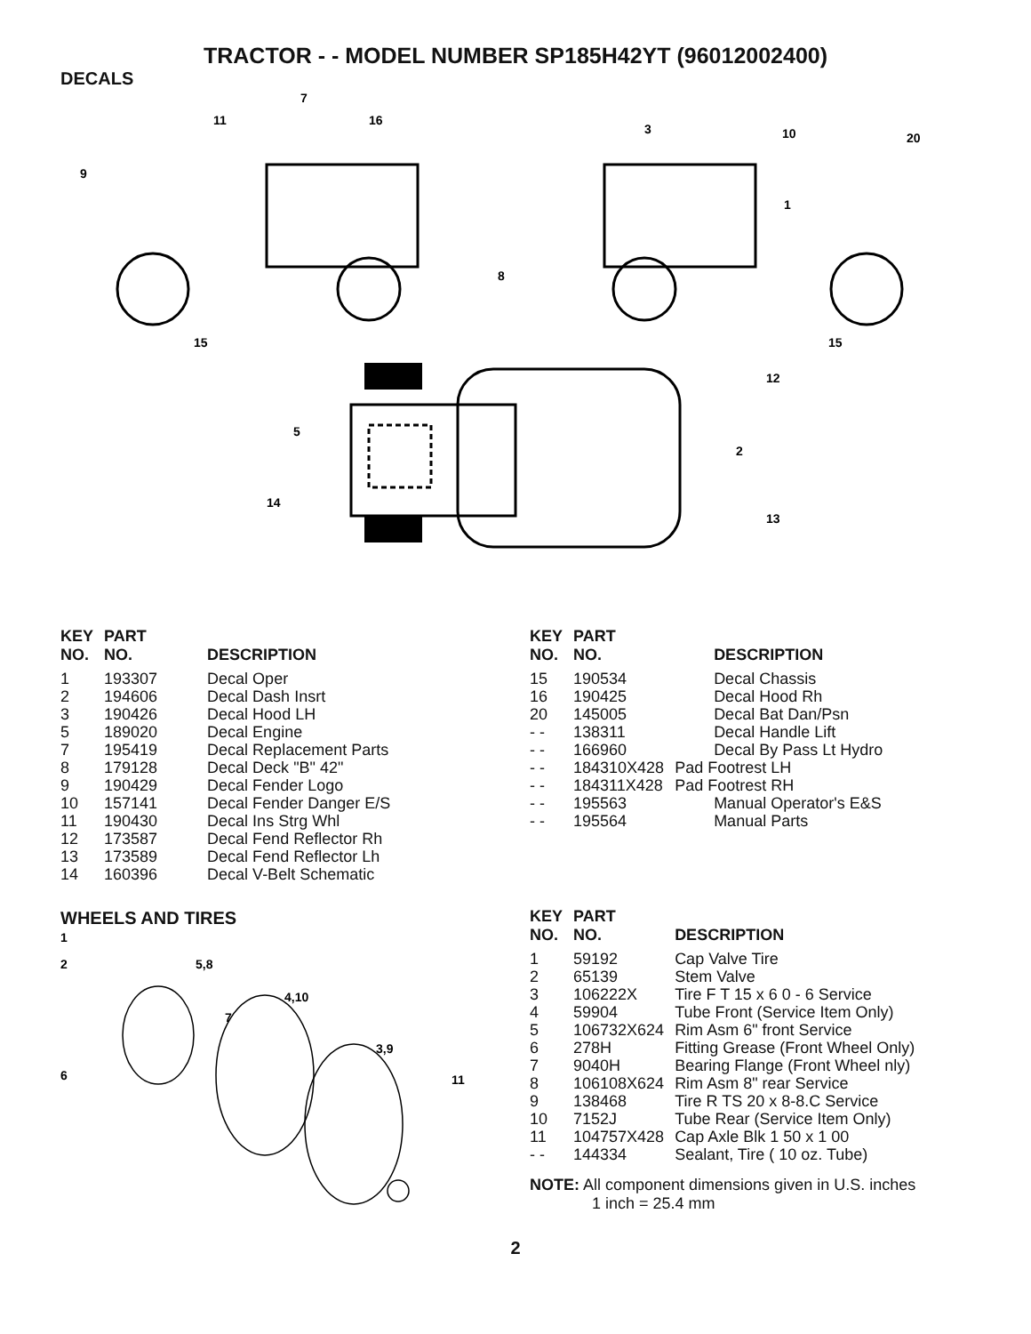TRACTOR - - MODEL NUMBER SP185H42YT (96012002400)
DECALS
11
7
16
9
15
3
10
20
1
8
15
12
5
2
14
13
| KEY NO. | PART NO. | DESCRIPTION |
| --- | --- | --- |
| 1 | 193307 | Decal Oper |
| 2 | 194606 | Decal Dash Insrt |
| 3 | 190426 | Decal Hood LH |
| 5 | 189020 | Decal Engine |
| 7 | 195419 | Decal Replacement Parts |
| 8 | 179128 | Decal Deck "B" 42" |
| 9 | 190429 | Decal Fender Logo |
| 10 | 157141 | Decal Fender Danger E/S |
| 11 | 190430 | Decal Ins Strg Whl |
| 12 | 173587 | Decal Fend Reflector Rh |
| 13 | 173589 | Decal Fend Reflector Lh |
| 14 | 160396 | Decal V-Belt Schematic |
WHEELS AND TIRES
1
2
5,8
4,10
7
3,9
6
11
| KEY NO. | PART NO. | DESCRIPTION |
| --- | --- | --- |
| 15 | 190534 | Decal Chassis |
| 16 | 190425 | Decal Hood Rh |
| 20 | 145005 | Decal Bat Dan/Psn |
| - - | 138311 | Decal Handle Lift |
| - - | 166960 | Decal By Pass Lt Hydro |
| - - | 184310X428 | Pad Footrest LH |
| - - | 184311X428 | Pad Footrest RH |
| - - | 195563 | Manual Operator's E&S |
| - - | 195564 | Manual Parts |
| KEY NO. | PART NO. | DESCRIPTION |
| --- | --- | --- |
| 1 | 59192 | Cap Valve Tire |
| 2 | 65139 | Stem Valve |
| 3 | 106222X | Tire F T 15 x 6 0 - 6 Service |
| 4 | 59904 | Tube Front (Service Item Only) |
| 5 | 106732X624 | Rim Asm 6" front Service |
| 6 | 278H | Fitting Grease (Front Wheel Only) |
| 7 | 9040H | Bearing Flange (Front Wheel nly) |
| 8 | 106108X624 | Rim Asm 8" rear Service |
| 9 | 138468 | Tire R TS 20 x 8-8.C Service |
| 10 | 7152J | Tube Rear (Service Item Only) |
| 11 | 104757X428 | Cap Axle Blk 1 50 x 1 00 |
| - - | 144334 | Sealant, Tire ( 10 oz. Tube) |
NOTE: All component dimensions given in U.S. inches
1 inch = 25.4 mm
2